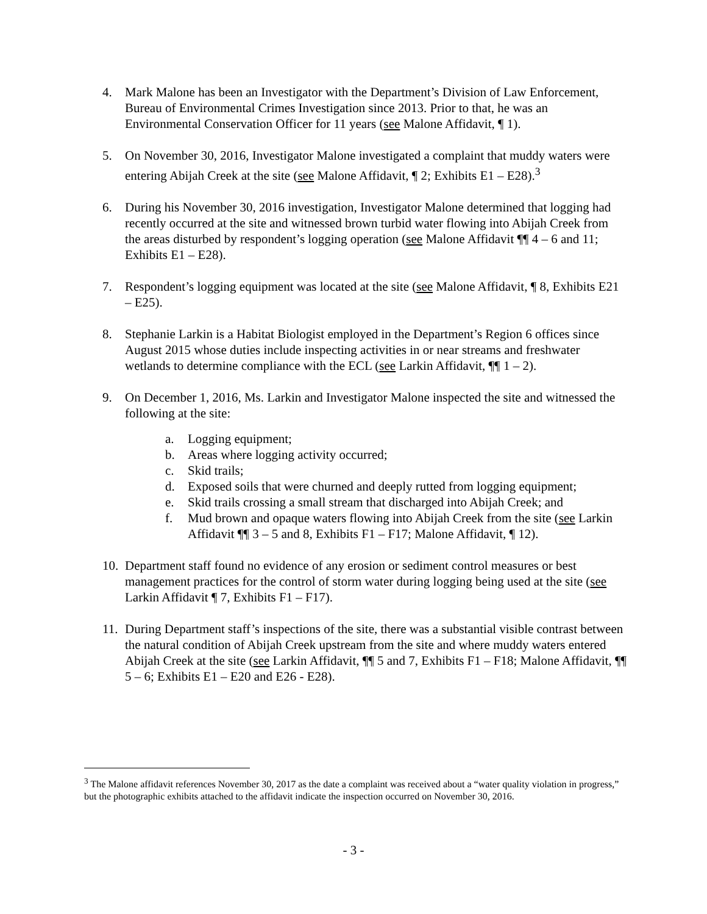4. Mark Malone has been an Investigator with the Department’s Division of Law Enforcement, Bureau of Environmental Crimes Investigation since 2013. Prior to that, he was an Environmental Conservation Officer for 11 years (see Malone Affidavit, ¶ 1).
5. On November 30, 2016, Investigator Malone investigated a complaint that muddy waters were entering Abijah Creek at the site (see Malone Affidavit, ¶ 2; Exhibits E1 – E28).<sup>3</sup>
6. During his November 30, 2016 investigation, Investigator Malone determined that logging had recently occurred at the site and witnessed brown turbid water flowing into Abijah Creek from the areas disturbed by respondent’s logging operation (see Malone Affidavit ¶¶ 4 – 6 and 11; Exhibits E1 – E28).
7. Respondent’s logging equipment was located at the site (see Malone Affidavit, ¶ 8, Exhibits E21 – E25).
8. Stephanie Larkin is a Habitat Biologist employed in the Department’s Region 6 offices since August 2015 whose duties include inspecting activities in or near streams and freshwater wetlands to determine compliance with the ECL (see Larkin Affidavit, ¶¶ 1 – 2).
9. On December 1, 2016, Ms. Larkin and Investigator Malone inspected the site and witnessed the following at the site:
a. Logging equipment;
b. Areas where logging activity occurred;
c. Skid trails;
d. Exposed soils that were churned and deeply rutted from logging equipment;
e. Skid trails crossing a small stream that discharged into Abijah Creek; and
f. Mud brown and opaque waters flowing into Abijah Creek from the site (see Larkin Affidavit ¶¶ 3 – 5 and 8, Exhibits F1 – F17; Malone Affidavit, ¶ 12).
10.
Department staff found no evidence of any erosion or sediment control measures or best management practices for the control of storm water during logging being used at the site (see Larkin Affidavit ¶ 7, Exhibits F1 – F17).
11.
During Department staff’s inspections of the site, there was a substantial visible contrast between the natural condition of Abijah Creek upstream from the site and where muddy waters entered Abijah Creek at the site (see Larkin Affidavit, ¶¶ 5 and 7, Exhibits F1 – F18; Malone Affidavit, ¶¶ 5 – 6; Exhibits E1 – E20 and E26 - E28).
<sup>3</sup> The Malone affidavit references November 30, 2017 as the date a complaint was received about a “water quality violation in progress,” but the photographic exhibits attached to the affidavit indicate the inspection occurred on November 30, 2016.
- 3 -